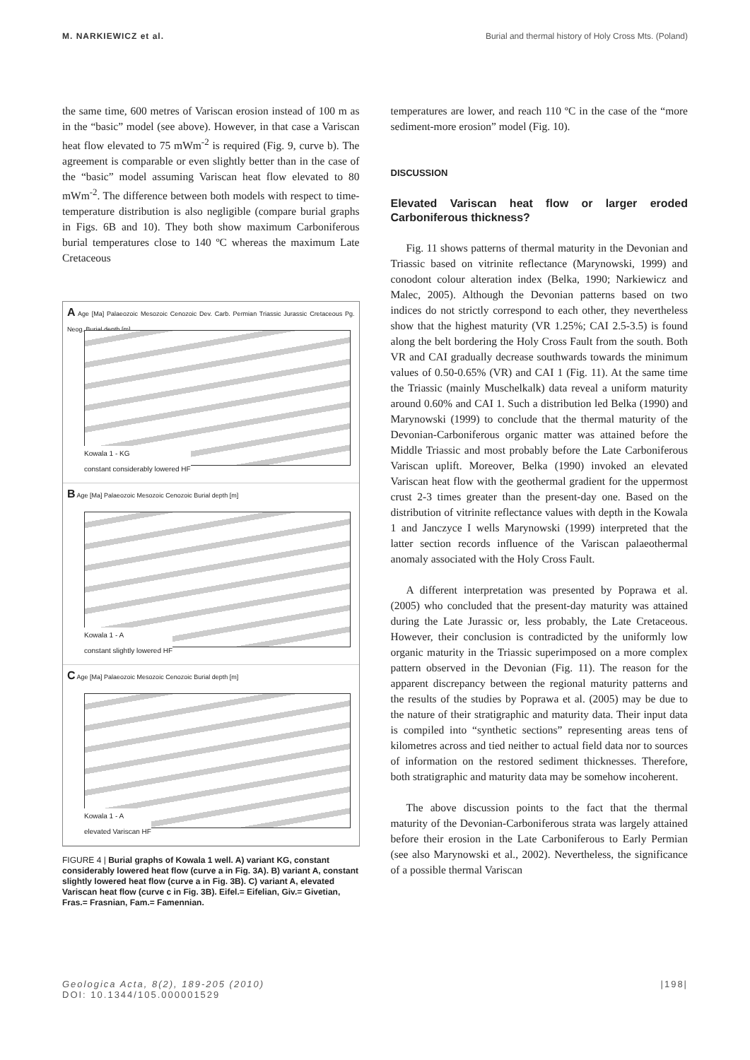M. NARKIEWICZ et al. Burial and thermal history of Holy Cross Mts. (Poland)
the same time, 600 metres of Variscan erosion instead of 100 m as in the “basic” model (see above). However, in that case a Variscan heat flow elevated to 75 mWm<sup>-2</sup> is required (Fig. 9, curve b). The agreement is comparable or even slightly better than in the case of the “basic” model assuming Variscan heat flow elevated to 80 mWm<sup>-2</sup>. The difference between both models with respect to time-temperature distribution is also negligible (compare burial graphs in Figs. 6B and 10). They both show maximum Carboniferous burial temperatures close to 140 ºC whereas the maximum Late Cretaceous
A Age [Ma] Palaeozoic Mesozoic Cenozoic Dev. Carb. Permian Triassic Jurassic Cretaceous Pg. Neog. Burial depth [m]
Kowala 1 - KG
constant considerably lowered HF
B Age [Ma] Palaeozoic Mesozoic Cenozoic Burial depth [m]
Kowala 1 - A
constant slightly lowered HF
C Age [Ma] Palaeozoic Mesozoic Cenozoic Burial depth [m]
Kowala 1 - A
elevated Variscan HF
FIGURE 4 | Burial graphs of Kowala 1 well. A) variant KG, constant considerably lowered heat flow (curve a in Fig. 3A). B) variant A, constant slightly lowered heat flow (curve a in Fig. 3B). C) variant A, elevated Variscan heat flow (curve c in Fig. 3B). Eifel.= Eifelian, Giv.= Givetian, Fras.= Frasnian, Fam.= Famennian.
temperatures are lower, and reach 110 ºC in the case of the “more sediment-more erosion” model (Fig. 10).
DISCUSSION
Elevated Variscan heat flow or larger eroded Carboniferous thickness?
Fig. 11 shows patterns of thermal maturity in the Devonian and Triassic based on vitrinite reflectance (Marynowski, 1999) and conodont colour alteration index (Belka, 1990; Narkiewicz and Malec, 2005). Although the Devonian patterns based on two indices do not strictly correspond to each other, they nevertheless show that the highest maturity (VR 1.25%; CAI 2.5-3.5) is found along the belt bordering the Holy Cross Fault from the south. Both VR and CAI gradually decrease southwards towards the minimum values of 0.50-0.65% (VR) and CAI 1 (Fig. 11). At the same time the Triassic (mainly Muschelkalk) data reveal a uniform maturity around 0.60% and CAI 1. Such a distribution led Belka (1990) and Marynowski (1999) to conclude that the thermal maturity of the Devonian-Carboniferous organic matter was attained before the Middle Triassic and most probably before the Late Carboniferous Variscan uplift. Moreover, Belka (1990) invoked an elevated Variscan heat flow with the geothermal gradient for the uppermost crust 2-3 times greater than the present-day one. Based on the distribution of vitrinite reflectance values with depth in the Kowala 1 and Janczyce I wells Marynowski (1999) interpreted that the latter section records influence of the Variscan palaeothermal anomaly associated with the Holy Cross Fault.
A different interpretation was presented by Poprawa et al. (2005) who concluded that the present-day maturity was attained during the Late Jurassic or, less probably, the Late Cretaceous. However, their conclusion is contradicted by the uniformly low organic maturity in the Triassic superimposed on a more complex pattern observed in the Devonian (Fig. 11). The reason for the apparent discrepancy between the regional maturity patterns and the results of the studies by Poprawa et al. (2005) may be due to the nature of their stratigraphic and maturity data. Their input data is compiled into “synthetic sections” representing areas tens of kilometres across and tied neither to actual field data nor to sources of information on the restored sediment thicknesses. Therefore, both stratigraphic and maturity data may be somehow incoherent.
The above discussion points to the fact that the thermal maturity of the Devonian-Carboniferous strata was largely attained before their erosion in the Late Carboniferous to Early Permian (see also Marynowski et al., 2002). Nevertheless, the significance of a possible thermal Variscan
Geologica Acta, 8(2), 189-205 (2010)
DOI: 10.1344/105.000001529 |198|